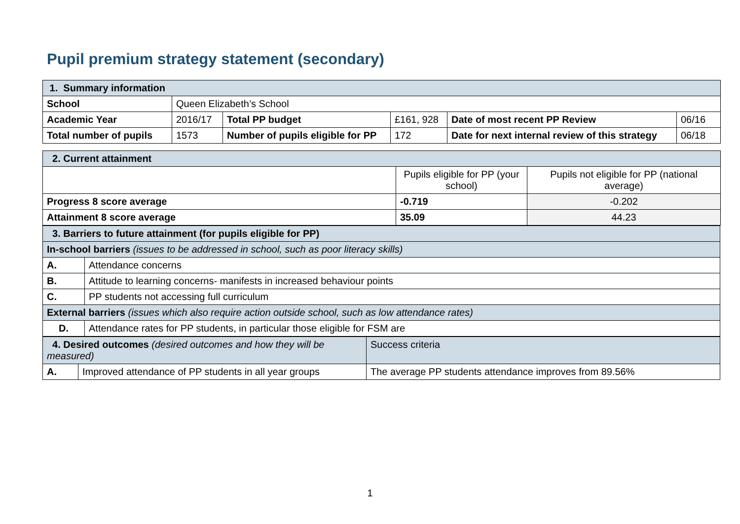Pupil premium strategy statement (secondary)
| 1. Summary information | | | | | |
| School | Queen Elizabeth’s School | | | | |
| Academic Year | 2016/17 | Total PP budget | £161, 928 | Date of most recent PP Review | 06/16 |
| Total number of pupils | 1573 | Number of pupils eligible for PP | 172 | Date for next internal review of this strategy | 06/18 |
| 2. Current attainment | | |
| | Pupils eligible for PP (your school) | Pupils not eligible for PP (national average) |
| Progress 8 score average | -0.719 | -0.202 |
| Attainment 8 score average | 35.09 | 44.23 |
| 3. Barriers to future attainment (for pupils eligible for PP) | |
| In-school barriers (issues to be addressed in school, such as poor literacy skills) | |
| A. | Attendance concerns |
| B. | Attitude to learning concerns- manifests in increased behaviour points |
| C. | PP students not accessing full curriculum |
| External barriers (issues which also require action outside school, such as low attendance rates) | |
| D. | Attendance rates for PP students, in particular those eligible for FSM are |
| 4. Desired outcomes (desired outcomes and how they will be measured) | | Success criteria |
| A. | Improved attendance of PP students in all year groups | The average PP students attendance improves from 89.56% |
1